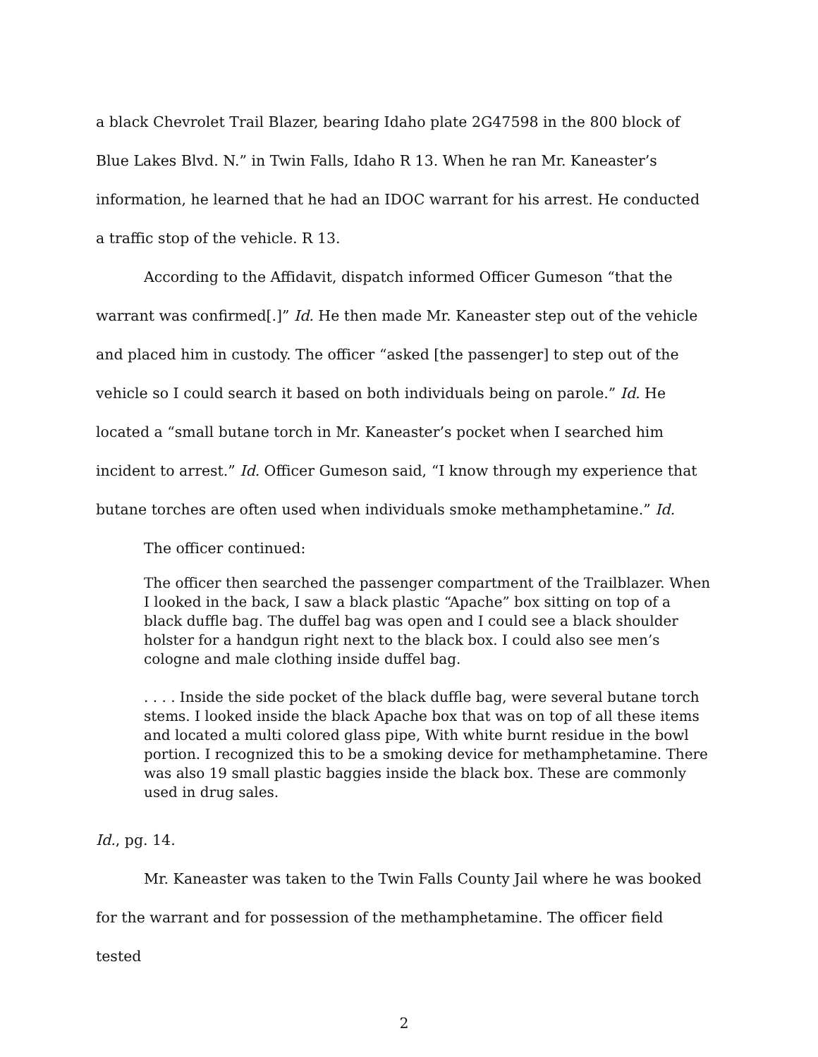a black Chevrolet Trail Blazer, bearing Idaho plate 2G47598 in the 800 block of Blue Lakes Blvd. N.” in Twin Falls, Idaho R 13. When he ran Mr. Kaneaster’s information, he learned that he had an IDOC warrant for his arrest. He conducted a traffic stop of the vehicle. R 13.
According to the Affidavit, dispatch informed Officer Gumeson “that the warrant was confirmed[.]” Id. He then made Mr. Kaneaster step out of the vehicle and placed him in custody. The officer “asked [the passenger] to step out of the vehicle so I could search it based on both individuals being on parole.” Id. He located a “small butane torch in Mr. Kaneaster’s pocket when I searched him incident to arrest.” Id. Officer Gumeson said, “I know through my experience that butane torches are often used when individuals smoke methamphetamine.” Id.
The officer continued:
The officer then searched the passenger compartment of the Trailblazer. When I looked in the back, I saw a black plastic “Apache” box sitting on top of a black duffle bag. The duffel bag was open and I could see a black shoulder holster for a handgun right next to the black box. I could also see men’s cologne and male clothing inside duffel bag.
. . . . Inside the side pocket of the black duffle bag, were several butane torch stems. I looked inside the black Apache box that was on top of all these items and located a multi colored glass pipe, With white burnt residue in the bowl portion. I recognized this to be a smoking device for methamphetamine. There was also 19 small plastic baggies inside the black box. These are commonly used in drug sales.
Id., pg. 14.
Mr. Kaneaster was taken to the Twin Falls County Jail where he was booked for the warrant and for possession of the methamphetamine. The officer field tested
2